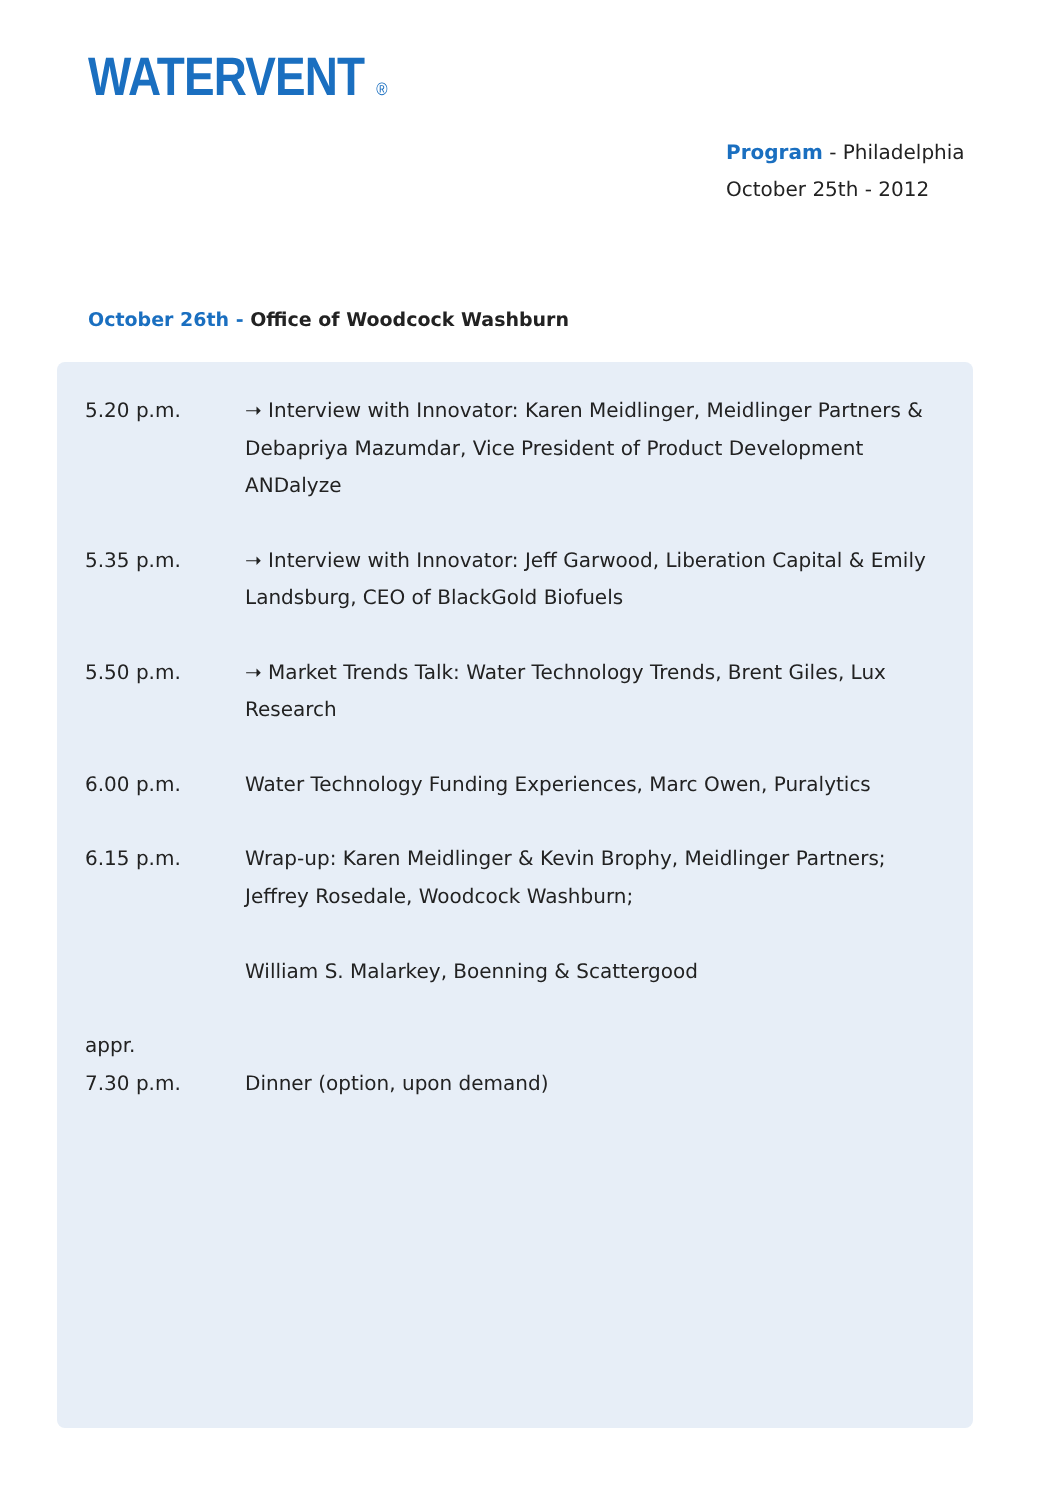WATERVENT ®
Program - Philadelphia
October 25th - 2012
October 26th - Office of Woodcock Washburn
| 5.20 p.m. | ➝ Interview with Innovator: Karen Meidlinger, Meidlinger Partners & Debapriya Mazumdar, Vice President of Product Development ANDalyze |
| 5.35 p.m. | ➝ Interview with Innovator: Jeff Garwood, Liberation Capital & Emily Landsburg, CEO of BlackGold Biofuels |
| 5.50 p.m. | ➝ Market Trends Talk: Water Technology Trends, Brent Giles, Lux Research |
| 6.00 p.m. | Water Technology Funding Experiences, Marc Owen, Puralytics |
| 6.15 p.m. | Wrap-up: Karen Meidlinger & Kevin Brophy, Meidlinger Partners; Jeffrey Rosedale, Woodcock Washburn; William S. Malarkey, Boenning & Scattergood |
| appr. 7.30 p.m. | Dinner (option, upon demand) |